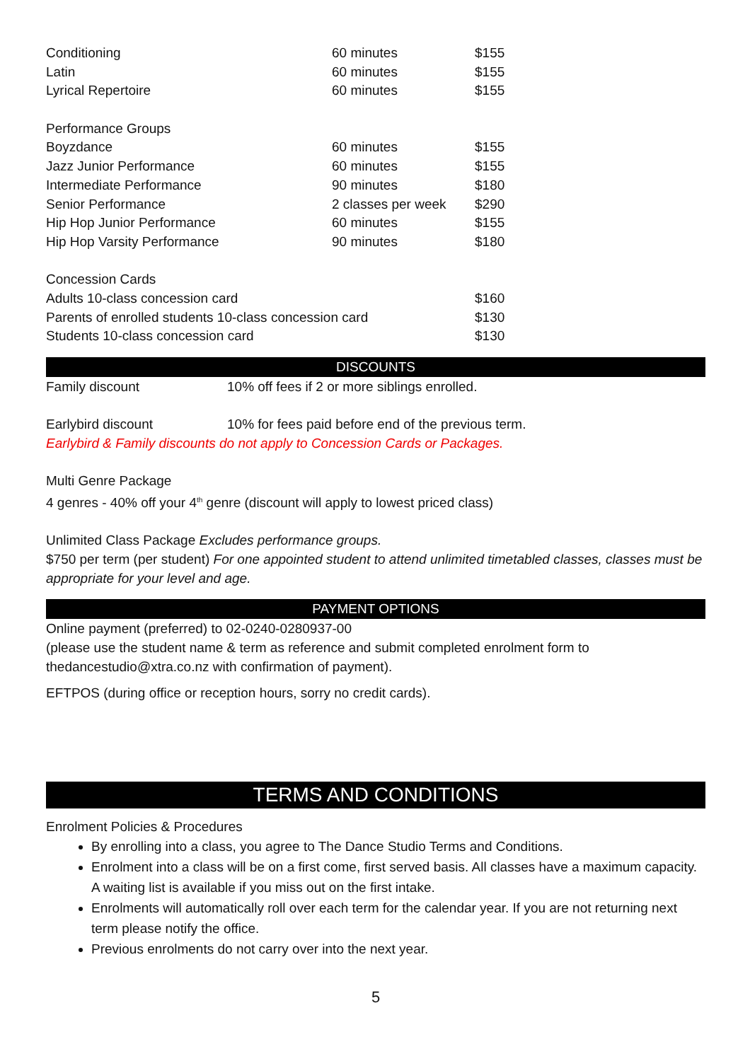| Conditioning | 60 minutes | $155 |
| Latin | 60 minutes | $155 |
| Lyrical Repertoire | 60 minutes | $155 |
| Performance Groups | | |
| Boyzdance | 60 minutes | $155 |
| Jazz Junior Performance | 60 minutes | $155 |
| Intermediate Performance | 90 minutes | $180 |
| Senior Performance | 2 classes per week | $290 |
| Hip Hop Junior Performance | 60 minutes | $155 |
| Hip Hop Varsity Performance | 90 minutes | $180 |
| Concession Cards | | |
| Adults 10-class concession card | | $160 |
| Parents of enrolled students 10-class concession card | | $130 |
| Students 10-class concession card | | $130 |
DISCOUNTS
Family discount 10% off fees if 2 or more siblings enrolled.
Earlybird discount 10% for fees paid before end of the previous term.
Earlybird & Family discounts do not apply to Concession Cards or Packages.
Multi Genre Package
4 genres - 40% off your 4<sup>th</sup> genre (discount will apply to lowest priced class)
Unlimited Class Package Excludes performance groups.
$750 per term (per student) For one appointed student to attend unlimited timetabled classes, classes must be appropriate for your level and age.
PAYMENT OPTIONS
Online payment (preferred) to 02-0240-0280937-00
(please use the student name & term as reference and submit completed enrolment form to thedancestudio@xtra.co.nz with confirmation of payment).
EFTPOS (during office or reception hours, sorry no credit cards).
TERMS AND CONDITIONS
Enrolment Policies & Procedures
By enrolling into a class, you agree to The Dance Studio Terms and Conditions.
Enrolment into a class will be on a first come, first served basis. All classes have a maximum capacity. A waiting list is available if you miss out on the first intake.
Enrolments will automatically roll over each term for the calendar year. If you are not returning next term please notify the office.
Previous enrolments do not carry over into the next year.
5